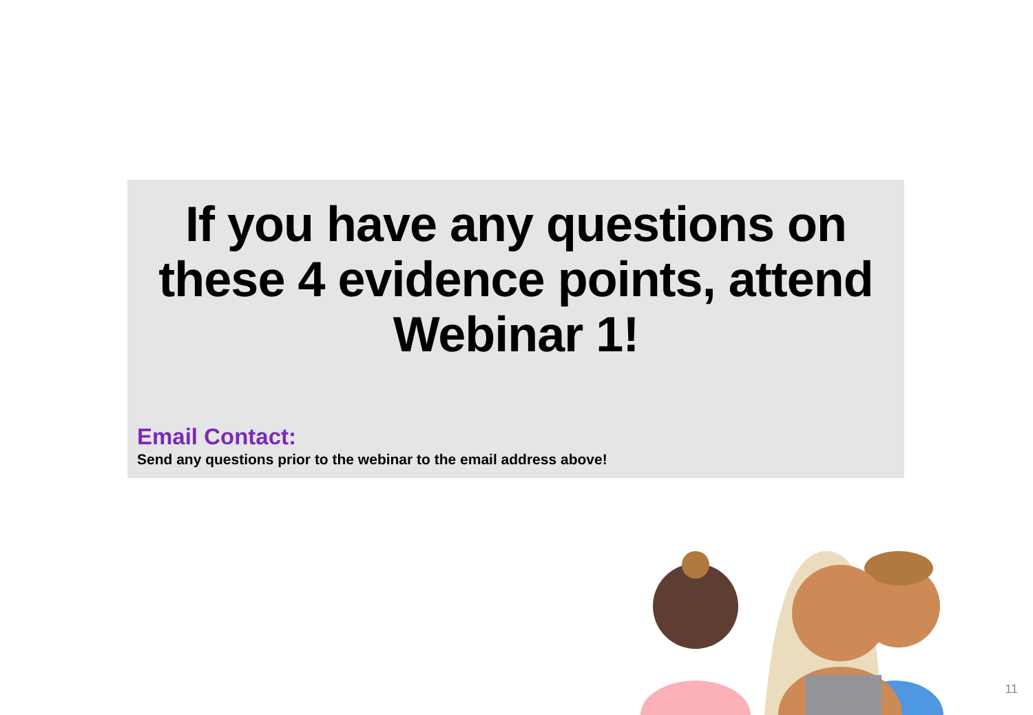If you have any questions on these 4 evidence points, attend Webinar 1!
Email Contact:
Send any questions prior to the webinar to the email address above!
11